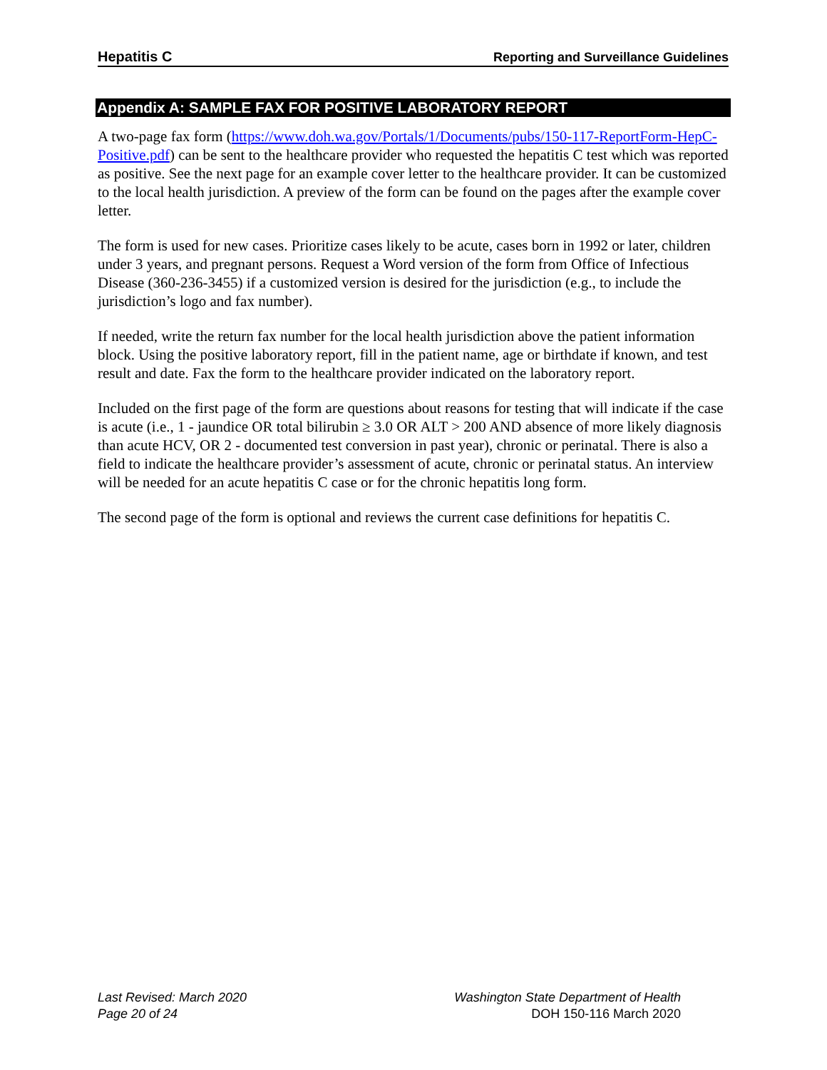Hepatitis C Reporting and Surveillance Guidelines
Appendix A: SAMPLE FAX FOR POSITIVE LABORATORY REPORT
A two-page fax form (https://www.doh.wa.gov/Portals/1/Documents/pubs/150-117-ReportForm-HepC-Positive.pdf) can be sent to the healthcare provider who requested the hepatitis C test which was reported as positive. See the next page for an example cover letter to the healthcare provider. It can be customized to the local health jurisdiction. A preview of the form can be found on the pages after the example cover letter.
The form is used for new cases. Prioritize cases likely to be acute, cases born in 1992 or later, children under 3 years, and pregnant persons. Request a Word version of the form from Office of Infectious Disease (360-236-3455) if a customized version is desired for the jurisdiction (e.g., to include the jurisdiction’s logo and fax number).
If needed, write the return fax number for the local health jurisdiction above the patient information block. Using the positive laboratory report, fill in the patient name, age or birthdate if known, and test result and date. Fax the form to the healthcare provider indicated on the laboratory report.
Included on the first page of the form are questions about reasons for testing that will indicate if the case is acute (i.e., 1 - jaundice OR total bilirubin ≥ 3.0 OR ALT > 200 AND absence of more likely diagnosis than acute HCV, OR 2 - documented test conversion in past year), chronic or perinatal. There is also a field to indicate the healthcare provider’s assessment of acute, chronic or perinatal status. An interview will be needed for an acute hepatitis C case or for the chronic hepatitis long form.
The second page of the form is optional and reviews the current case definitions for hepatitis C.
Last Revised: March 2020 Washington State Department of Health
Page 20 of 24 DOH 150-116 March 2020